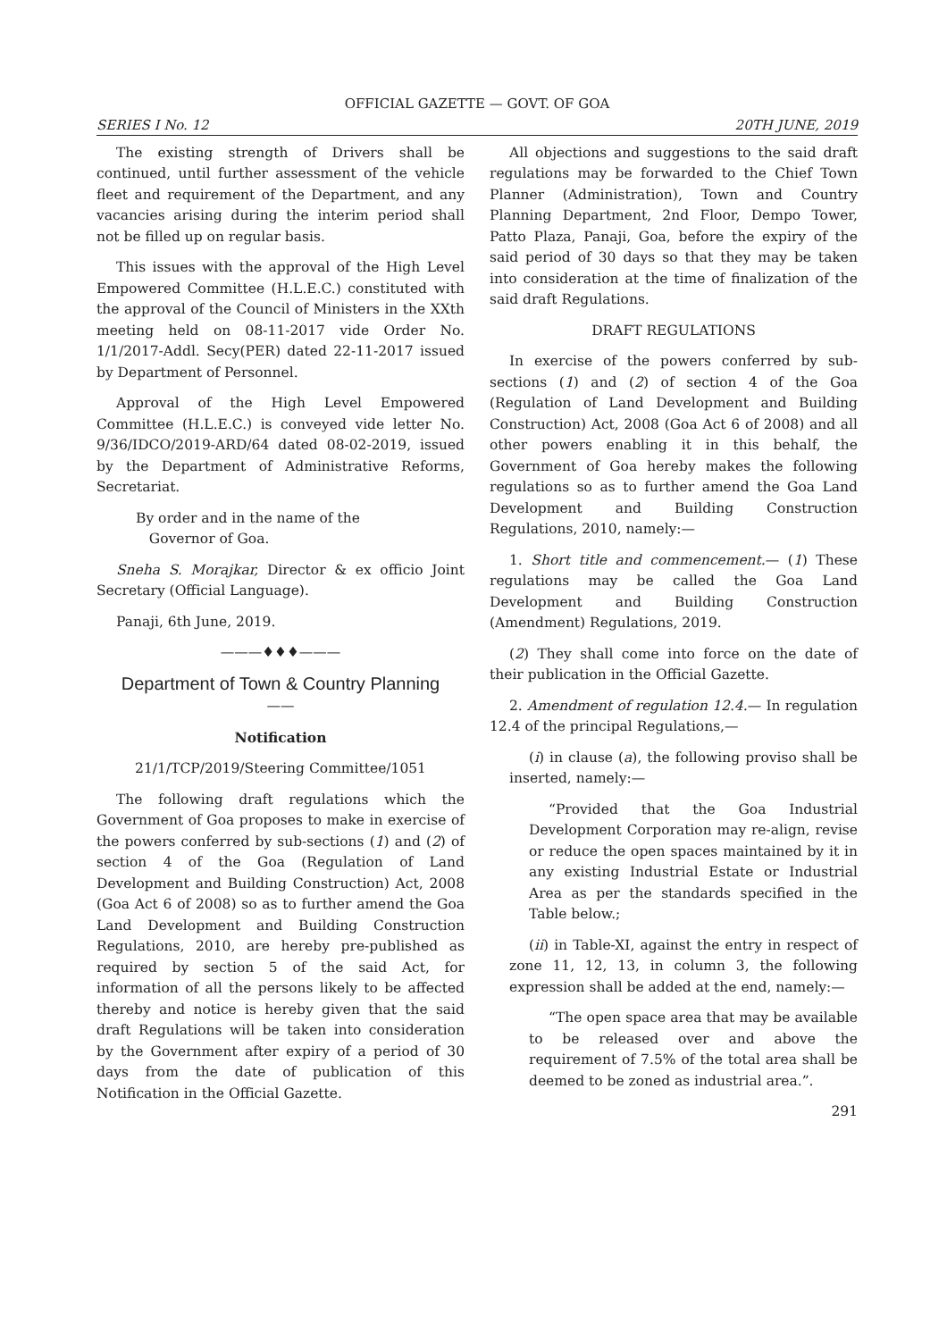OFFICIAL GAZETTE — GOVT. OF GOA
SERIES I No. 12 20TH JUNE, 2019
The existing strength of Drivers shall be continued, until further assessment of the vehicle fleet and requirement of the Department, and any vacancies arising during the interim period shall not be filled up on regular basis.
This issues with the approval of the High Level Empowered Committee (H.L.E.C.) constituted with the approval of the Council of Ministers in the XXth meeting held on 08-11-2017 vide Order No. 1/1/2017-Addl. Secy(PER) dated 22-11-2017 issued by Department of Personnel.
Approval of the High Level Empowered Committee (H.L.E.C.) is conveyed vide letter No. 9/36/IDCO/2019-ARD/64 dated 08-02-2019, issued by the Department of Administrative Reforms, Secretariat.
By order and in the name of the
Governor of Goa.
Sneha S. Morajkar, Director & ex officio Joint Secretary (Official Language).
Panaji, 6th June, 2019.
———♦♦♦———
Department of Town & Country Planning
——
Notification
21/1/TCP/2019/Steering Committee/1051
The following draft regulations which the Government of Goa proposes to make in exercise of the powers conferred by sub-sections (1) and (2) of section 4 of the Goa (Regulation of Land Development and Building Construction) Act, 2008 (Goa Act 6 of 2008) so as to further amend the Goa Land Development and Building Construction Regulations, 2010, are hereby pre-published as required by section 5 of the said Act, for information of all the persons likely to be affected thereby and notice is hereby given that the said draft Regulations will be taken into consideration by the Government after expiry of a period of 30 days from the date of publication of this Notification in the Official Gazette.
All objections and suggestions to the said draft regulations may be forwarded to the Chief Town Planner (Administration), Town and Country Planning Department, 2nd Floor, Dempo Tower, Patto Plaza, Panaji, Goa, before the expiry of the said period of 30 days so that they may be taken into consideration at the time of finalization of the said draft Regulations.
DRAFT REGULATIONS
In exercise of the powers conferred by sub-sections (1) and (2) of section 4 of the Goa (Regulation of Land Development and Building Construction) Act, 2008 (Goa Act 6 of 2008) and all other powers enabling it in this behalf, the Government of Goa hereby makes the following regulations so as to further amend the Goa Land Development and Building Construction Regulations, 2010, namely:—
1. Short title and commencement.— (1) These regulations may be called the Goa Land Development and Building Construction (Amendment) Regulations, 2019.
(2) They shall come into force on the date of their publication in the Official Gazette.
2. Amendment of regulation 12.4.— In regulation 12.4 of the principal Regulations,—
(i) in clause (a), the following proviso shall be inserted, namely:—
“Provided that the Goa Industrial Development Corporation may re-align, revise or reduce the open spaces maintained by it in any existing Industrial Estate or Industrial Area as per the standards specified in the Table below.;
(ii) in Table-XI, against the entry in respect of zone 11, 12, 13, in column 3, the following expression shall be added at the end, namely:—
“The open space area that may be available to be released over and above the requirement of 7.5% of the total area shall be deemed to be zoned as industrial area.”.
291